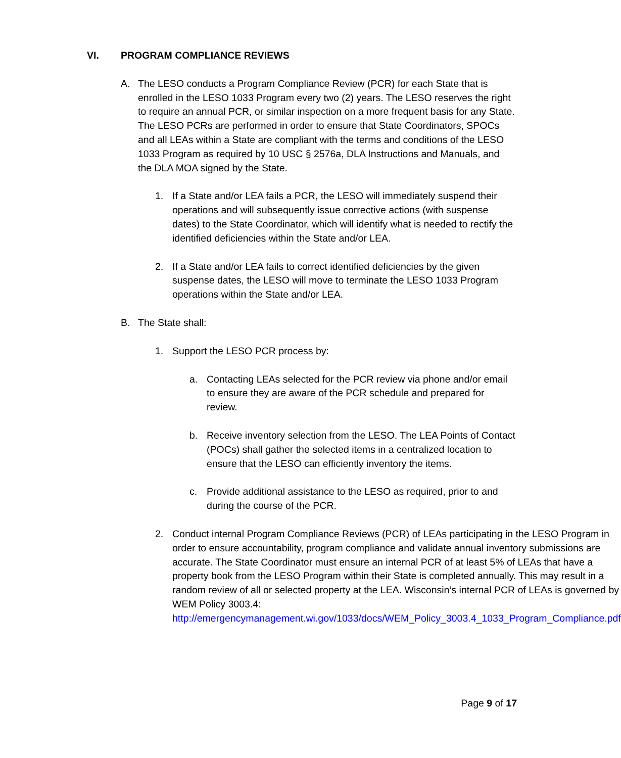VI. PROGRAM COMPLIANCE REVIEWS
A. The LESO conducts a Program Compliance Review (PCR) for each State that is enrolled in the LESO 1033 Program every two (2) years. The LESO reserves the right to require an annual PCR, or similar inspection on a more frequent basis for any State. The LESO PCRs are performed in order to ensure that State Coordinators, SPOCs and all LEAs within a State are compliant with the terms and conditions of the LESO 1033 Program as required by 10 USC § 2576a, DLA Instructions and Manuals, and the DLA MOA signed by the State.
1. If a State and/or LEA fails a PCR, the LESO will immediately suspend their operations and will subsequently issue corrective actions (with suspense dates) to the State Coordinator, which will identify what is needed to rectify the identified deficiencies within the State and/or LEA.
2. If a State and/or LEA fails to correct identified deficiencies by the given suspense dates, the LESO will move to terminate the LESO 1033 Program operations within the State and/or LEA.
B. The State shall:
1. Support the LESO PCR process by:
a. Contacting LEAs selected for the PCR review via phone and/or email to ensure they are aware of the PCR schedule and prepared for review.
b. Receive inventory selection from the LESO. The LEA Points of Contact (POCs) shall gather the selected items in a centralized location to ensure that the LESO can efficiently inventory the items.
c. Provide additional assistance to the LESO as required, prior to and during the course of the PCR.
2. Conduct internal Program Compliance Reviews (PCR) of LEAs participating in the LESO Program in order to ensure accountability, program compliance and validate annual inventory submissions are accurate. The State Coordinator must ensure an internal PCR of at least 5% of LEAs that have a property book from the LESO Program within their State is completed annually. This may result in a random review of all or selected property at the LEA. Wisconsin’s internal PCR of LEAs is governed by WEM Policy 3003.4:
http://emergencymanagement.wi.gov/1033/docs/WEM_Policy_3003.4_1033_Program_Compliance.pdf
Page 9 of 17